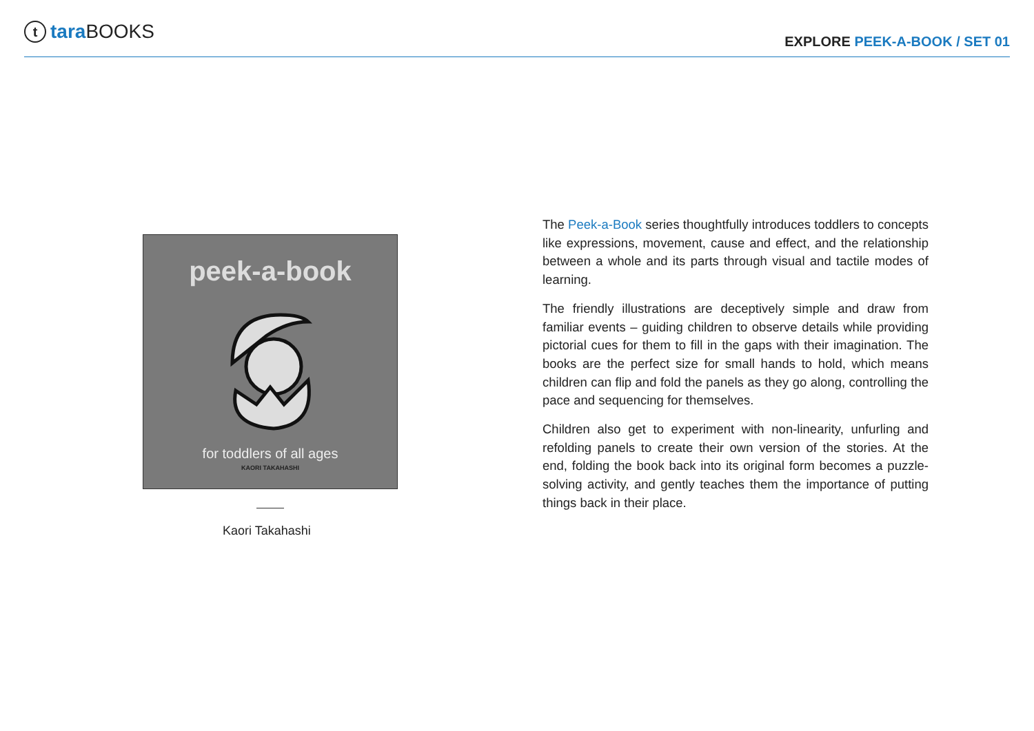ttara BOOKS
EXPLORE PEEK-A-BOOK / SET 01
peek-a-book
for toddlers of all ages
KAORI TAKAHASHI
Kaori Takahashi
The Peek-a-Book series thoughtfully introduces toddlers to concepts like expressions, movement, cause and effect, and the relationship between a whole and its parts through visual and tactile modes of learning.
The friendly illustrations are deceptively simple and draw from familiar events – guiding children to observe details while providing pictorial cues for them to fill in the gaps with their imagination. The books are the perfect size for small hands to hold, which means children can flip and fold the panels as they go along, controlling the pace and sequencing for themselves.
Children also get to experiment with non-linearity, unfurling and refolding panels to create their own version of the stories. At the end, folding the book back into its original form becomes a puzzle-solving activity, and gently teaches them the importance of putting things back in their place.